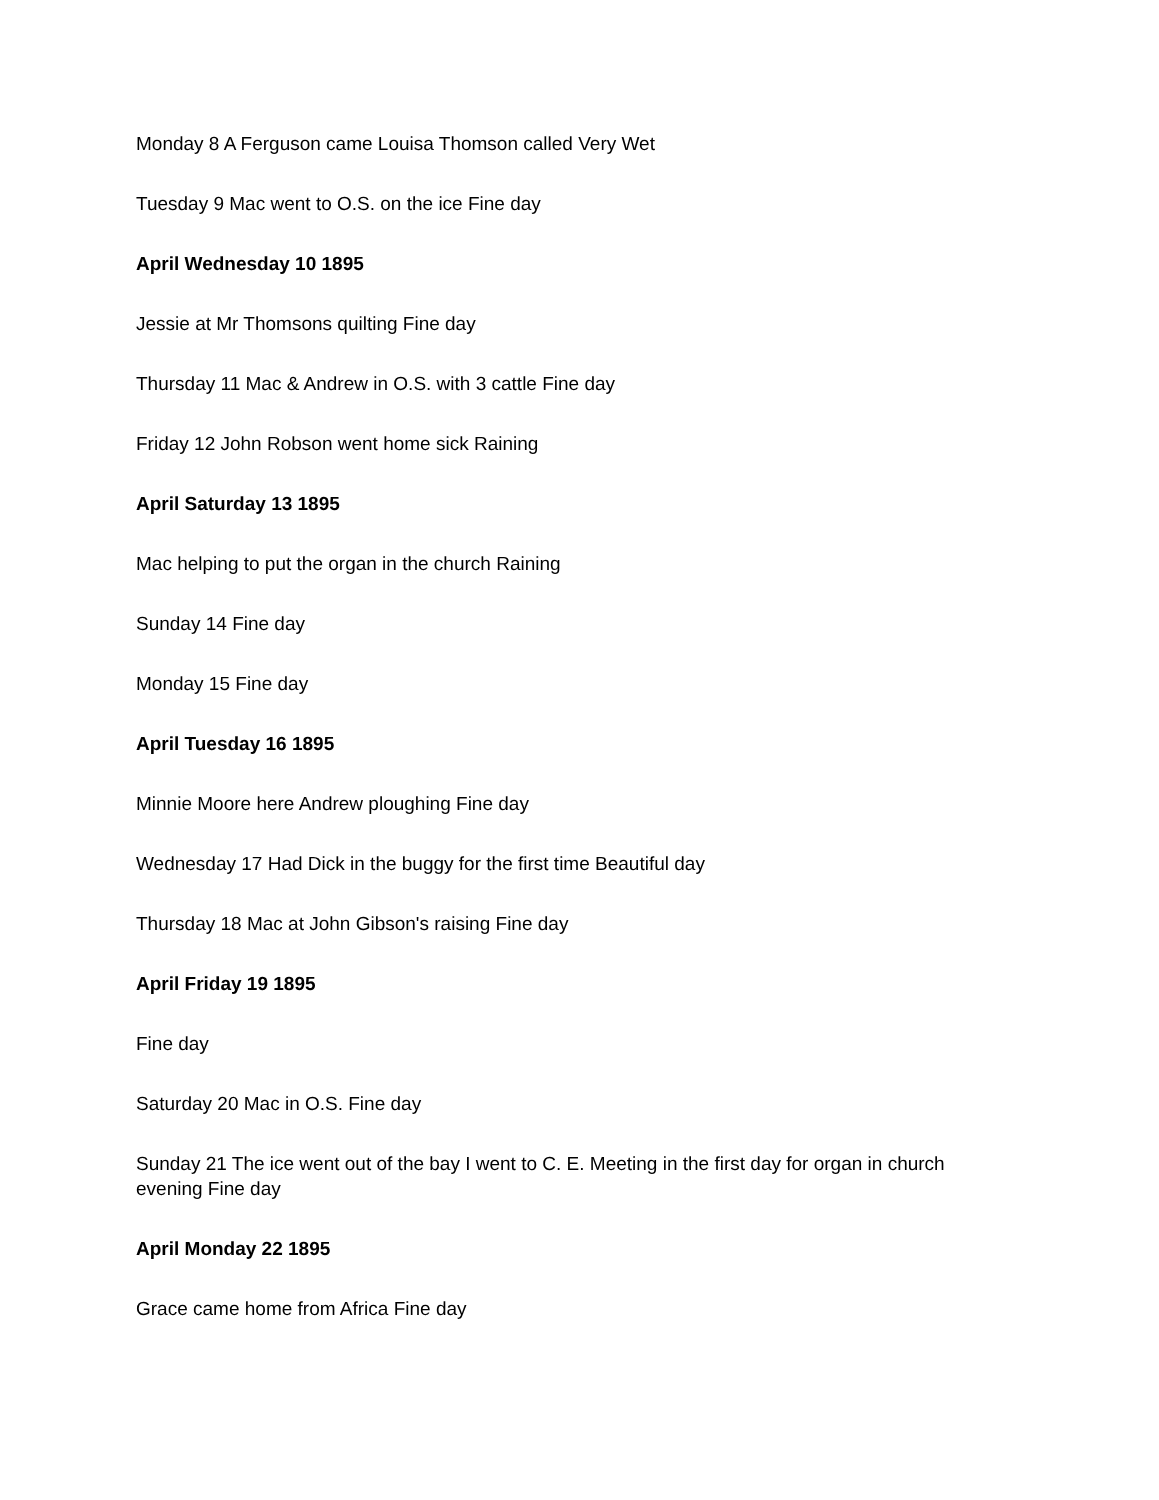Monday 8 A Ferguson came Louisa Thomson called Very Wet
Tuesday 9 Mac went to O.S. on the ice Fine day
April Wednesday 10 1895
Jessie at Mr Thomsons quilting Fine day
Thursday 11 Mac & Andrew in O.S. with 3 cattle Fine day
Friday 12 John Robson went home sick Raining
April Saturday 13 1895
Mac helping to put the organ in the church Raining
Sunday 14 Fine day
Monday 15 Fine day
April Tuesday 16 1895
Minnie Moore here Andrew ploughing Fine day
Wednesday 17 Had Dick in the buggy for the first time Beautiful day
Thursday 18 Mac at John Gibson's raising Fine day
April Friday 19 1895
Fine day
Saturday 20 Mac in O.S. Fine day
Sunday 21 The ice went out of the bay I went to C. E. Meeting in the first day for organ in church evening Fine day
April Monday 22 1895
Grace came home from Africa Fine day